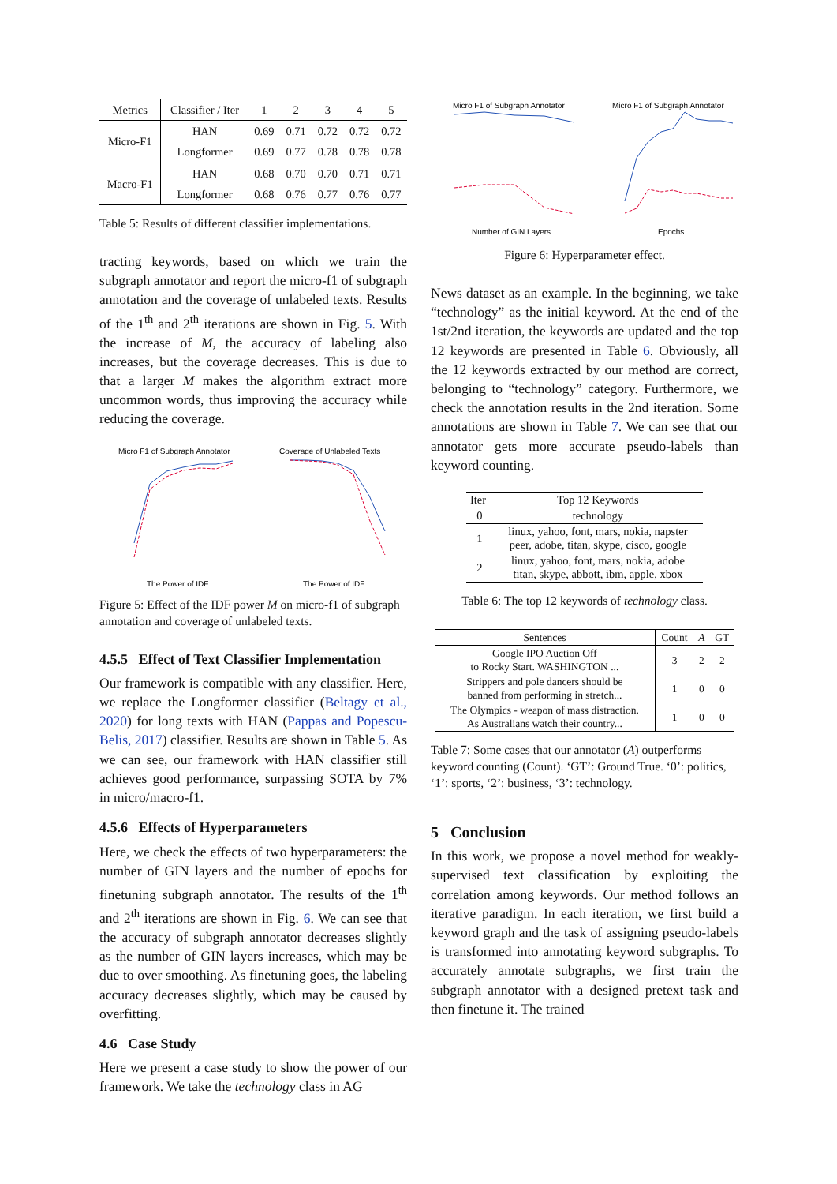| Metrics | Classifier / Iter | 1 | 2 | 3 | 4 | 5 |
| --- | --- | --- | --- | --- | --- | --- |
| Micro-F1 | HAN | 0.69 | 0.71 | 0.72 | 0.72 | 0.72 |
| | Longformer | 0.69 | 0.77 | 0.78 | 0.78 | 0.78 |
| Macro-F1 | HAN | 0.68 | 0.70 | 0.70 | 0.71 | 0.71 |
| | Longformer | 0.68 | 0.76 | 0.77 | 0.76 | 0.77 |
Table 5: Results of different classifier implementations.
tracting keywords, based on which we train the subgraph annotator and report the micro-f1 of subgraph annotation and the coverage of unlabeled texts. Results of the 1<sup>th</sup> and 2<sup>th</sup> iterations are shown in Fig. 5. With the increase of M, the accuracy of labeling also increases, but the coverage decreases. This is due to that a larger M makes the algorithm extract more uncommon words, thus improving the accuracy while reducing the coverage.
Micro F1 of Subgraph Annotator
The Power of IDF
Coverage of Unlabeled Texts
The Power of IDF
Figure 5: Effect of the IDF power M on micro-f1 of subgraph annotation and coverage of unlabeled texts.
4.5.5 Effect of Text Classifier Implementation
Our framework is compatible with any classifier. Here, we replace the Longformer classifier (Beltagy et al., 2020) for long texts with HAN (Pappas and Popescu-Belis, 2017) classifier. Results are shown in Table 5. As we can see, our framework with HAN classifier still achieves good performance, surpassing SOTA by 7% in micro/macro-f1.
4.5.6 Effects of Hyperparameters
Here, we check the effects of two hyperparameters: the number of GIN layers and the number of epochs for finetuning subgraph annotator. The results of the 1<sup>th</sup> and 2<sup>th</sup> iterations are shown in Fig. 6. We can see that the accuracy of subgraph annotator decreases slightly as the number of GIN layers increases, which may be due to over smoothing. As finetuning goes, the labeling accuracy decreases slightly, which may be caused by overfitting.
4.6 Case Study
Here we present a case study to show the power of our framework. We take the technology class in AG
Micro F1 of Subgraph Annotator
Number of GIN Layers
Micro F1 of Subgraph Annotator
Epochs
Figure 6: Hyperparameter effect.
News dataset as an example. In the beginning, we take “technology” as the initial keyword. At the end of the 1st/2nd iteration, the keywords are updated and the top 12 keywords are presented in Table 6. Obviously, all the 12 keywords extracted by our method are correct, belonging to “technology” category. Furthermore, we check the annotation results in the 2nd iteration. Some annotations are shown in Table 7. We can see that our annotator gets more accurate pseudo-labels than keyword counting.
| Iter | Top 12 Keywords |
| --- | --- |
| 0 | technology |
| 1 | linux, yahoo, font, mars, nokia, napster peer, adobe, titan, skype, cisco, google |
| 2 | linux, yahoo, font, mars, nokia, adobe titan, skype, abbott, ibm, apple, xbox |
Table 6: The top 12 keywords of technology class.
| Sentences | Count | A | GT |
| --- | --- | --- | --- |
| Google IPO Auction Off to Rocky Start. WASHINGTON ... | 3 | 2 | 2 |
| Strippers and pole dancers should be banned from performing in stretch... | 1 | 0 | 0 |
| The Olympics - weapon of mass distraction. As Australians watch their country... | 1 | 0 | 0 |
Table 7: Some cases that our annotator (A) outperforms keyword counting (Count). ‘GT’: Ground True. ‘0’: politics, ‘1’: sports, ‘2’: business, ‘3’: technology.
5 Conclusion
In this work, we propose a novel method for weakly-supervised text classification by exploiting the correlation among keywords. Our method follows an iterative paradigm. In each iteration, we first build a keyword graph and the task of assigning pseudo-labels is transformed into annotating keyword subgraphs. To accurately annotate subgraphs, we first train the subgraph annotator with a designed pretext task and then finetune it. The trained